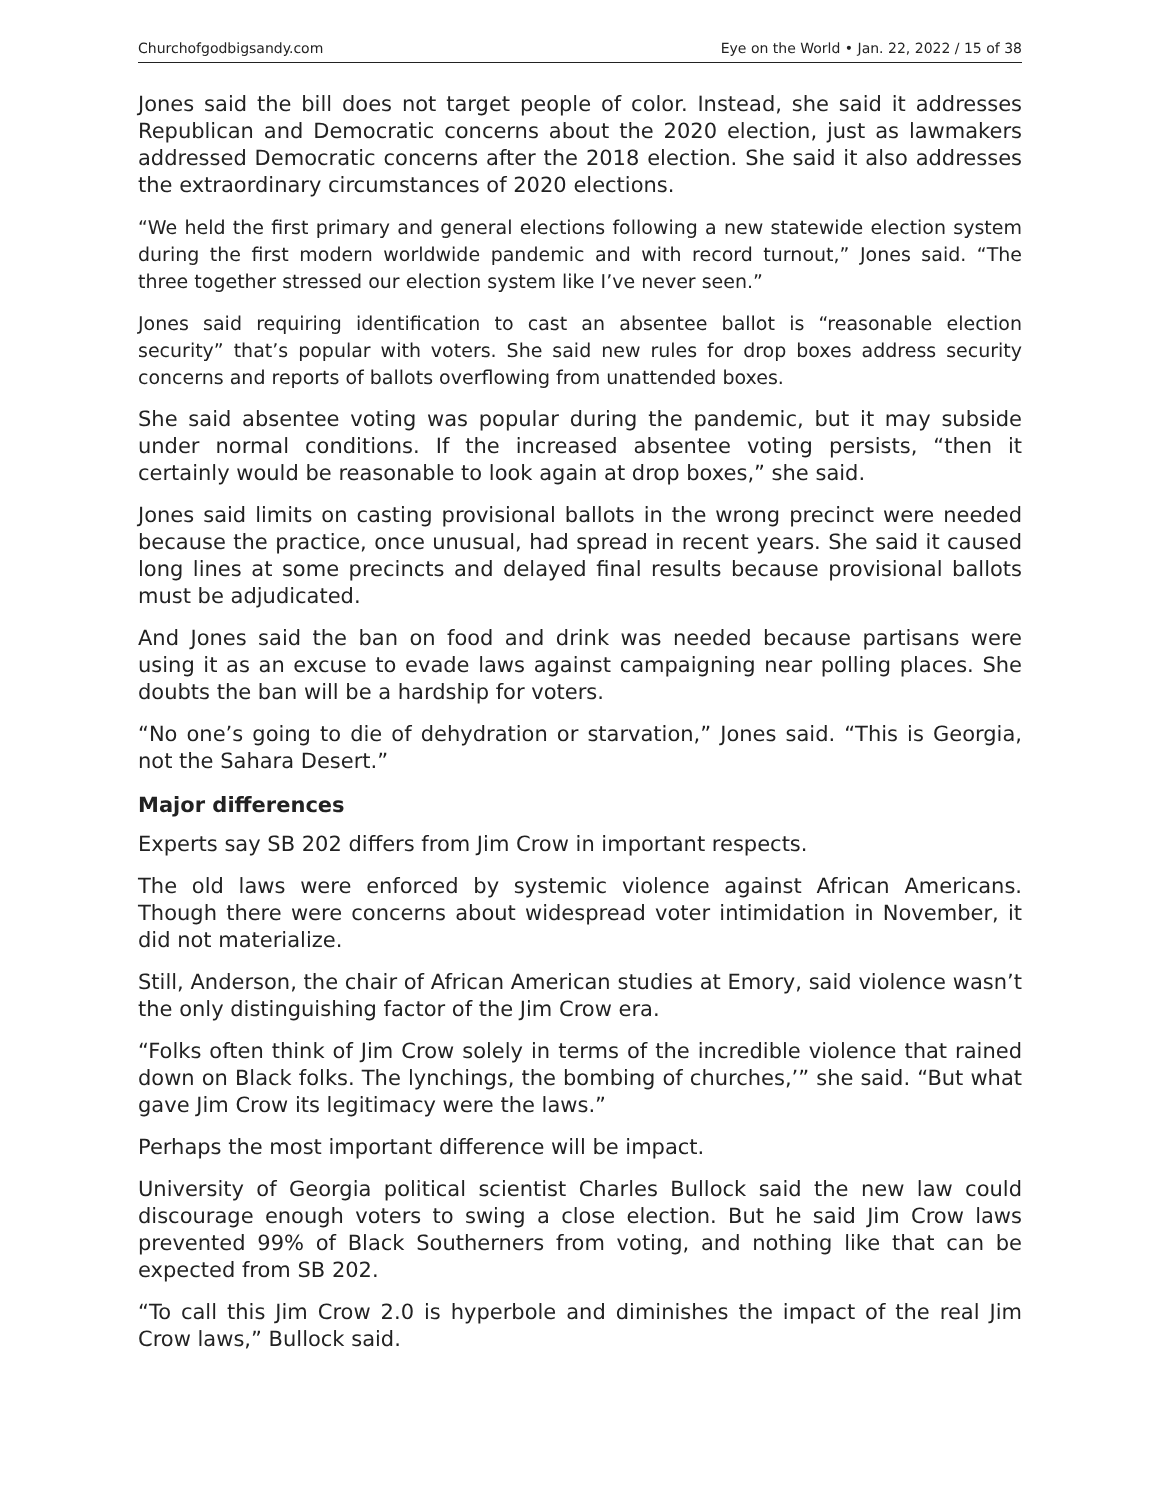Churchofgodbigsandy.com Eye on the World • Jan. 22, 2022 / 15 of 38
Jones said the bill does not target people of color. Instead, she said it addresses Republican and Democratic concerns about the 2020 election, just as lawmakers addressed Democratic concerns after the 2018 election. She said it also addresses the extraordinary circumstances of 2020 elections.
“We held the first primary and general elections following a new statewide election system during the first modern worldwide pandemic and with record turnout,” Jones said. “The three together stressed our election system like I’ve never seen.”
Jones said requiring identification to cast an absentee ballot is “reasonable election security” that’s popular with voters. She said new rules for drop boxes address security concerns and reports of ballots overflowing from unattended boxes.
She said absentee voting was popular during the pandemic, but it may subside under normal conditions. If the increased absentee voting persists, “then it certainly would be reasonable to look again at drop boxes,” she said.
Jones said limits on casting provisional ballots in the wrong precinct were needed because the practice, once unusual, had spread in recent years. She said it caused long lines at some precincts and delayed final results because provisional ballots must be adjudicated.
And Jones said the ban on food and drink was needed because partisans were using it as an excuse to evade laws against campaigning near polling places. She doubts the ban will be a hardship for voters.
“No one’s going to die of dehydration or starvation,” Jones said. “This is Georgia, not the Sahara Desert.”
Major differences
Experts say SB 202 differs from Jim Crow in important respects.
The old laws were enforced by systemic violence against African Americans. Though there were concerns about widespread voter intimidation in November, it did not materialize.
Still, Anderson, the chair of African American studies at Emory, said violence wasn’t the only distinguishing factor of the Jim Crow era.
“Folks often think of Jim Crow solely in terms of the incredible violence that rained down on Black folks. The lynchings, the bombing of churches,’” she said. “But what gave Jim Crow its legitimacy were the laws.”
Perhaps the most important difference will be impact.
University of Georgia political scientist Charles Bullock said the new law could discourage enough voters to swing a close election. But he said Jim Crow laws prevented 99% of Black Southerners from voting, and nothing like that can be expected from SB 202.
“To call this Jim Crow 2.0 is hyperbole and diminishes the impact of the real Jim Crow laws,” Bullock said.